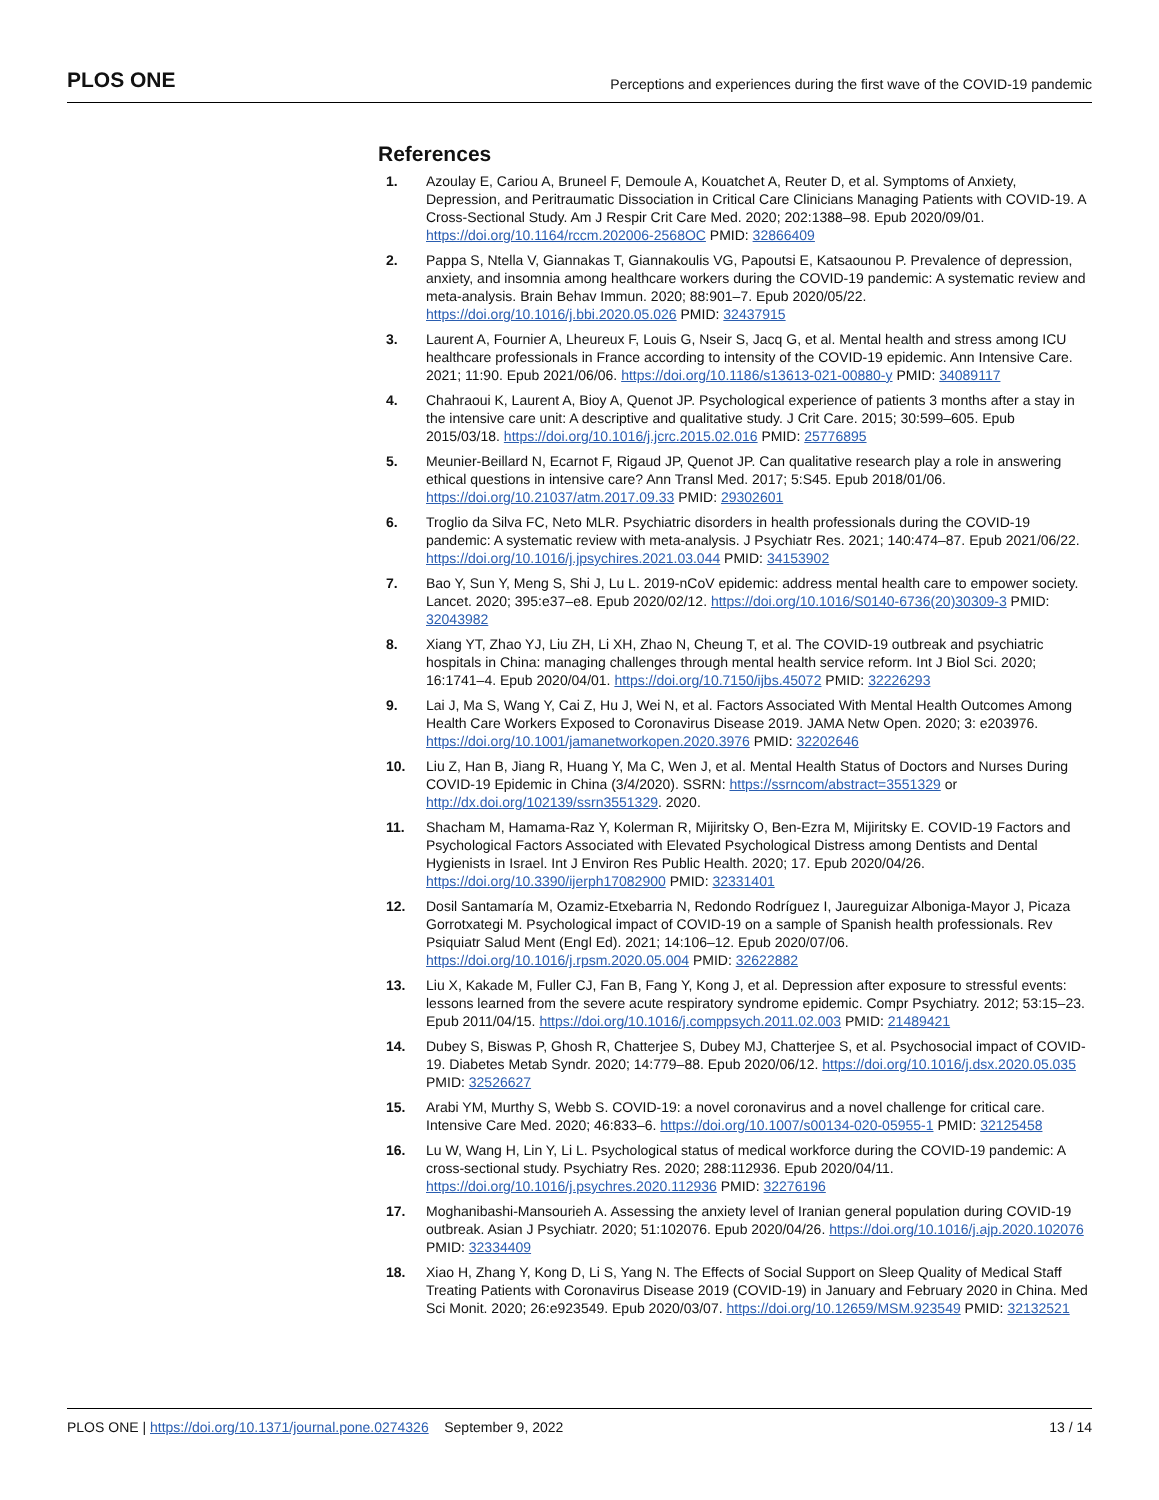PLOS ONE Perceptions and experiences during the first wave of the COVID-19 pandemic
References
1. Azoulay E, Cariou A, Bruneel F, Demoule A, Kouatchet A, Reuter D, et al. Symptoms of Anxiety, Depression, and Peritraumatic Dissociation in Critical Care Clinicians Managing Patients with COVID-19. A Cross-Sectional Study. Am J Respir Crit Care Med. 2020; 202:1388–98. Epub 2020/09/01. https://doi.org/10.1164/rccm.202006-2568OC PMID: 32866409
2. Pappa S, Ntella V, Giannakas T, Giannakoulis VG, Papoutsi E, Katsaounou P. Prevalence of depression, anxiety, and insomnia among healthcare workers during the COVID-19 pandemic: A systematic review and meta-analysis. Brain Behav Immun. 2020; 88:901–7. Epub 2020/05/22. https://doi.org/10.1016/j.bbi.2020.05.026 PMID: 32437915
3. Laurent A, Fournier A, Lheureux F, Louis G, Nseir S, Jacq G, et al. Mental health and stress among ICU healthcare professionals in France according to intensity of the COVID-19 epidemic. Ann Intensive Care. 2021; 11:90. Epub 2021/06/06. https://doi.org/10.1186/s13613-021-00880-y PMID: 34089117
4. Chahraoui K, Laurent A, Bioy A, Quenot JP. Psychological experience of patients 3 months after a stay in the intensive care unit: A descriptive and qualitative study. J Crit Care. 2015; 30:599–605. Epub 2015/03/18. https://doi.org/10.1016/j.jcrc.2015.02.016 PMID: 25776895
5. Meunier-Beillard N, Ecarnot F, Rigaud JP, Quenot JP. Can qualitative research play a role in answering ethical questions in intensive care? Ann Transl Med. 2017; 5:S45. Epub 2018/01/06. https://doi.org/10.21037/atm.2017.09.33 PMID: 29302601
6. Troglio da Silva FC, Neto MLR. Psychiatric disorders in health professionals during the COVID-19 pandemic: A systematic review with meta-analysis. J Psychiatr Res. 2021; 140:474–87. Epub 2021/06/22. https://doi.org/10.1016/j.jpsychires.2021.03.044 PMID: 34153902
7. Bao Y, Sun Y, Meng S, Shi J, Lu L. 2019-nCoV epidemic: address mental health care to empower society. Lancet. 2020; 395:e37–e8. Epub 2020/02/12. https://doi.org/10.1016/S0140-6736(20)30309-3 PMID: 32043982
8. Xiang YT, Zhao YJ, Liu ZH, Li XH, Zhao N, Cheung T, et al. The COVID-19 outbreak and psychiatric hospitals in China: managing challenges through mental health service reform. Int J Biol Sci. 2020; 16:1741–4. Epub 2020/04/01. https://doi.org/10.7150/ijbs.45072 PMID: 32226293
9. Lai J, Ma S, Wang Y, Cai Z, Hu J, Wei N, et al. Factors Associated With Mental Health Outcomes Among Health Care Workers Exposed to Coronavirus Disease 2019. JAMA Netw Open. 2020; 3: e203976. https://doi.org/10.1001/jamanetworkopen.2020.3976 PMID: 32202646
10. Liu Z, Han B, Jiang R, Huang Y, Ma C, Wen J, et al. Mental Health Status of Doctors and Nurses During COVID-19 Epidemic in China (3/4/2020). SSRN: https://ssrncom/abstract=3551329 or http://dx.doi.org/102139/ssrn3551329. 2020.
11. Shacham M, Hamama-Raz Y, Kolerman R, Mijiritsky O, Ben-Ezra M, Mijiritsky E. COVID-19 Factors and Psychological Factors Associated with Elevated Psychological Distress among Dentists and Dental Hygienists in Israel. Int J Environ Res Public Health. 2020; 17. Epub 2020/04/26. https://doi.org/10.3390/ijerph17082900 PMID: 32331401
12. Dosil Santamaría M, Ozamiz-Etxebarria N, Redondo Rodríguez I, Jaureguizar Alboniga-Mayor J, Picaza Gorrotxategi M. Psychological impact of COVID-19 on a sample of Spanish health professionals. Rev Psiquiatr Salud Ment (Engl Ed). 2021; 14:106–12. Epub 2020/07/06. https://doi.org/10.1016/j.rpsm.2020.05.004 PMID: 32622882
13. Liu X, Kakade M, Fuller CJ, Fan B, Fang Y, Kong J, et al. Depression after exposure to stressful events: lessons learned from the severe acute respiratory syndrome epidemic. Compr Psychiatry. 2012; 53:15–23. Epub 2011/04/15. https://doi.org/10.1016/j.comppsych.2011.02.003 PMID: 21489421
14. Dubey S, Biswas P, Ghosh R, Chatterjee S, Dubey MJ, Chatterjee S, et al. Psychosocial impact of COVID-19. Diabetes Metab Syndr. 2020; 14:779–88. Epub 2020/06/12. https://doi.org/10.1016/j.dsx.2020.05.035 PMID: 32526627
15. Arabi YM, Murthy S, Webb S. COVID-19: a novel coronavirus and a novel challenge for critical care. Intensive Care Med. 2020; 46:833–6. https://doi.org/10.1007/s00134-020-05955-1 PMID: 32125458
16. Lu W, Wang H, Lin Y, Li L. Psychological status of medical workforce during the COVID-19 pandemic: A cross-sectional study. Psychiatry Res. 2020; 288:112936. Epub 2020/04/11. https://doi.org/10.1016/j.psychres.2020.112936 PMID: 32276196
17. Moghanibashi-Mansourieh A. Assessing the anxiety level of Iranian general population during COVID-19 outbreak. Asian J Psychiatr. 2020; 51:102076. Epub 2020/04/26. https://doi.org/10.1016/j.ajp.2020.102076 PMID: 32334409
18. Xiao H, Zhang Y, Kong D, Li S, Yang N. The Effects of Social Support on Sleep Quality of Medical Staff Treating Patients with Coronavirus Disease 2019 (COVID-19) in January and February 2020 in China. Med Sci Monit. 2020; 26:e923549. Epub 2020/03/07. https://doi.org/10.12659/MSM.923549 PMID: 32132521
PLOS ONE | https://doi.org/10.1371/journal.pone.0274326 September 9, 2022 13 / 14